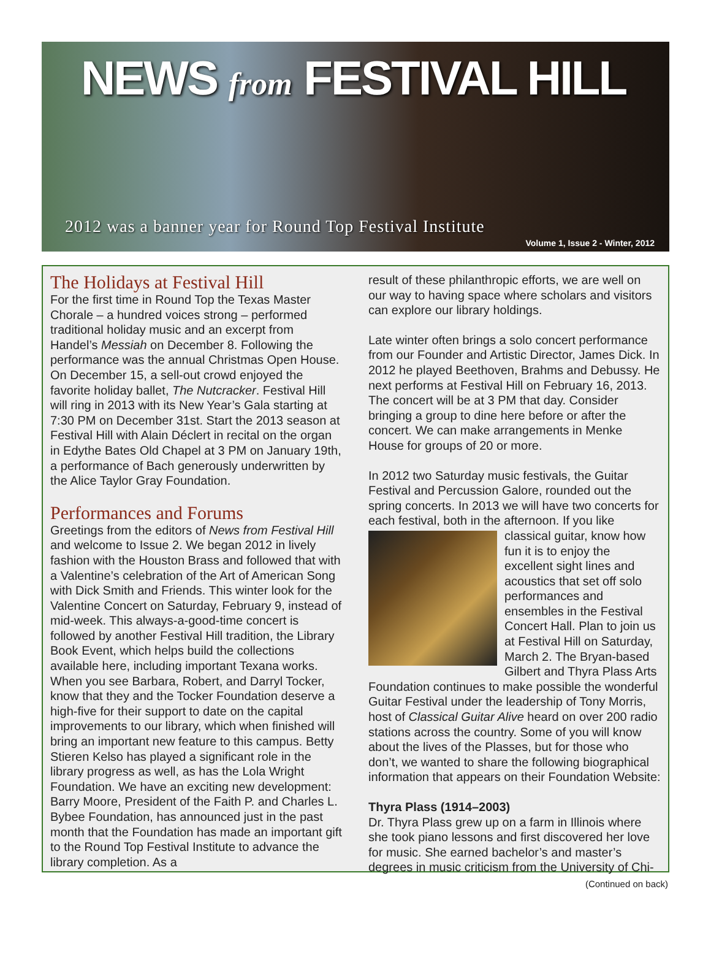NEWS from FESTIVAL HILL
2012 was a banner year for Round Top Festival Institute
Volume 1, Issue 2 - Winter, 2012
The Holidays at Festival Hill
For the first time in Round Top the Texas Master Chorale – a hundred voices strong – performed traditional holiday music and an excerpt from Handel’s Messiah on December 8. Following the performance was the annual Christmas Open House. On December 15, a sell-out crowd enjoyed the favorite holiday ballet, The Nutcracker. Festival Hill will ring in 2013 with its New Year’s Gala starting at 7:30 PM on December 31st. Start the 2013 season at Festival Hill with Alain Déclert in recital on the organ in Edythe Bates Old Chapel at 3 PM on January 19th, a performance of Bach generously underwritten by the Alice Taylor Gray Foundation.
Performances and Forums
Greetings from the editors of News from Festival Hill and welcome to Issue 2. We began 2012 in lively fashion with the Houston Brass and followed that with a Valentine’s celebration of the Art of American Song with Dick Smith and Friends. This winter look for the Valentine Concert on Saturday, February 9, instead of mid-week. This always-a-good-time concert is followed by another Festival Hill tradition, the Library Book Event, which helps build the collections available here, including important Texana works. When you see Barbara, Robert, and Darryl Tocker, know that they and the Tocker Foundation deserve a high-five for their support to date on the capital improvements to our library, which when finished will bring an important new feature to this campus. Betty Stieren Kelso has played a significant role in the library progress as well, as has the Lola Wright Foundation. We have an exciting new development: Barry Moore, President of the Faith P. and Charles L. Bybee Foundation, has announced just in the past month that the Foundation has made an important gift to the Round Top Festival Institute to advance the library completion. As a
result of these philanthropic efforts, we are well on our way to having space where scholars and visitors can explore our library holdings.
Late winter often brings a solo concert performance from our Founder and Artistic Director, James Dick. In 2012 he played Beethoven, Brahms and Debussy. He next performs at Festival Hill on February 16, 2013. The concert will be at 3 PM that day. Consider bringing a group to dine here before or after the concert. We can make arrangements in Menke House for groups of 20 or more.
In 2012 two Saturday music festivals, the Guitar Festival and Percussion Galore, rounded out the spring concerts. In 2013 we will have two concerts for each festival, both in the afternoon. If you like classical guitar, know how fun it is to enjoy the excellent sight lines and acoustics that set off solo performances and ensembles in the Festival Concert Hall. Plan to join us at Festival Hill on Saturday, March 2. The Bryan-based Gilbert and Thyra Plass Arts Foundation continues to make possible the wonderful Guitar Festival under the leadership of Tony Morris, host of Classical Guitar Alive heard on over 200 radio stations across the country. Some of you will know about the lives of the Plasses, but for those who don’t, we wanted to share the following biographical information that appears on their Foundation Website:
Thyra Plass (1914–2003)
Dr. Thyra Plass grew up on a farm in Illinois where she took piano lessons and first discovered her love for music. She earned bachelor’s and master’s degrees in music criticism from the University of Chi-
(Continued on back)